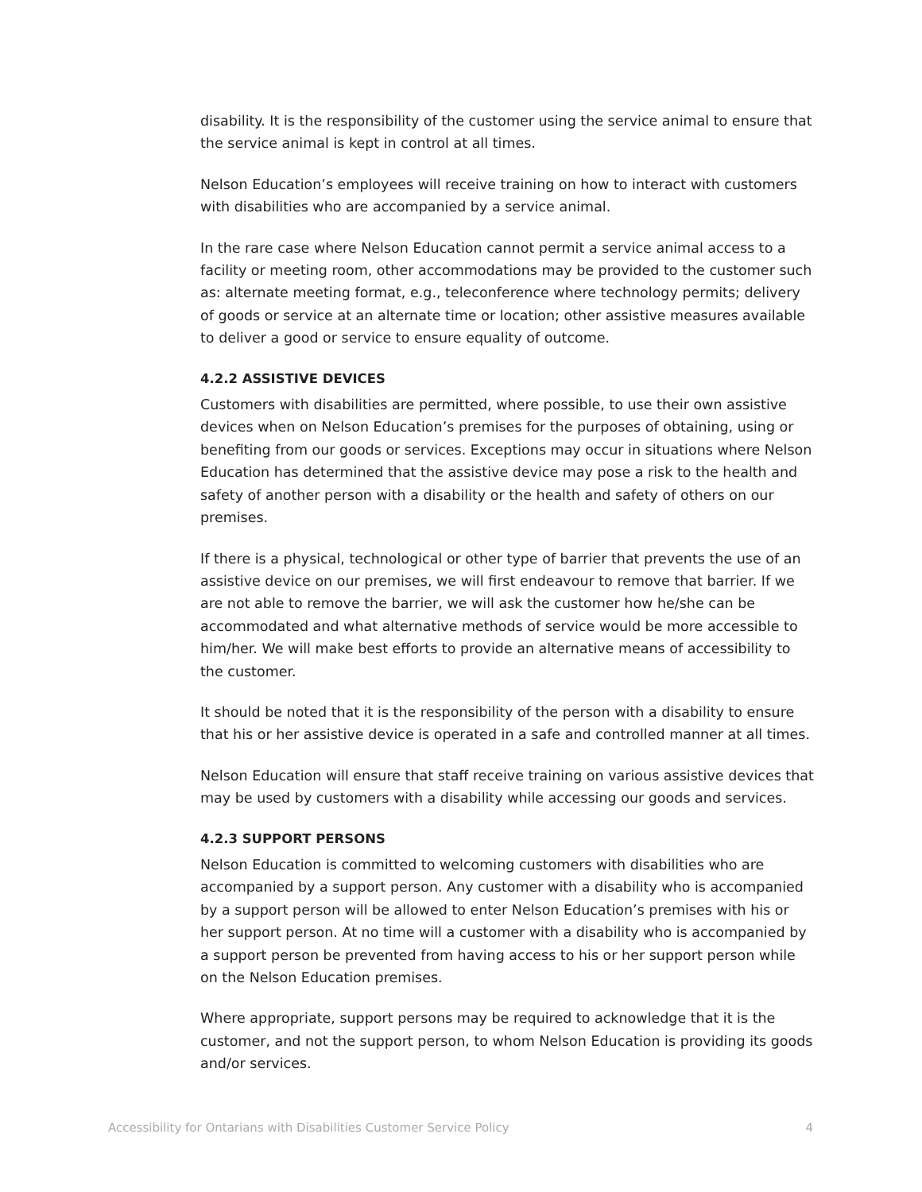disability. It is the responsibility of the customer using the service animal to ensure that the service animal is kept in control at all times.
Nelson Education’s employees will receive training on how to interact with customers with disabilities who are accompanied by a service animal.
In the rare case where Nelson Education cannot permit a service animal access to a facility or meeting room, other accommodations may be provided to the customer such as: alternate meeting format, e.g., teleconference where technology permits; delivery of goods or service at an alternate time or location; other assistive measures available to deliver a good or service to ensure equality of outcome.
4.2.2 ASSISTIVE DEVICES
Customers with disabilities are permitted, where possible, to use their own assistive devices when on Nelson Education’s premises for the purposes of obtaining, using or benefiting from our goods or services. Exceptions may occur in situations where Nelson Education has determined that the assistive device may pose a risk to the health and safety of another person with a disability or the health and safety of others on our premises.
If there is a physical, technological or other type of barrier that prevents the use of an assistive device on our premises, we will first endeavour to remove that barrier. If we are not able to remove the barrier, we will ask the customer how he/she can be accommodated and what alternative methods of service would be more accessible to him/her. We will make best efforts to provide an alternative means of accessibility to the customer.
It should be noted that it is the responsibility of the person with a disability to ensure that his or her assistive device is operated in a safe and controlled manner at all times.
Nelson Education will ensure that staff receive training on various assistive devices that may be used by customers with a disability while accessing our goods and services.
4.2.3 SUPPORT PERSONS
Nelson Education is committed to welcoming customers with disabilities who are accompanied by a support person. Any customer with a disability who is accompanied by a support person will be allowed to enter Nelson Education’s premises with his or her support person. At no time will a customer with a disability who is accompanied by a support person be prevented from having access to his or her support person while on the Nelson Education premises.
Where appropriate, support persons may be required to acknowledge that it is the customer, and not the support person, to whom Nelson Education is providing its goods and/or services.
Accessibility for Ontarians with Disabilities Customer Service Policy 4